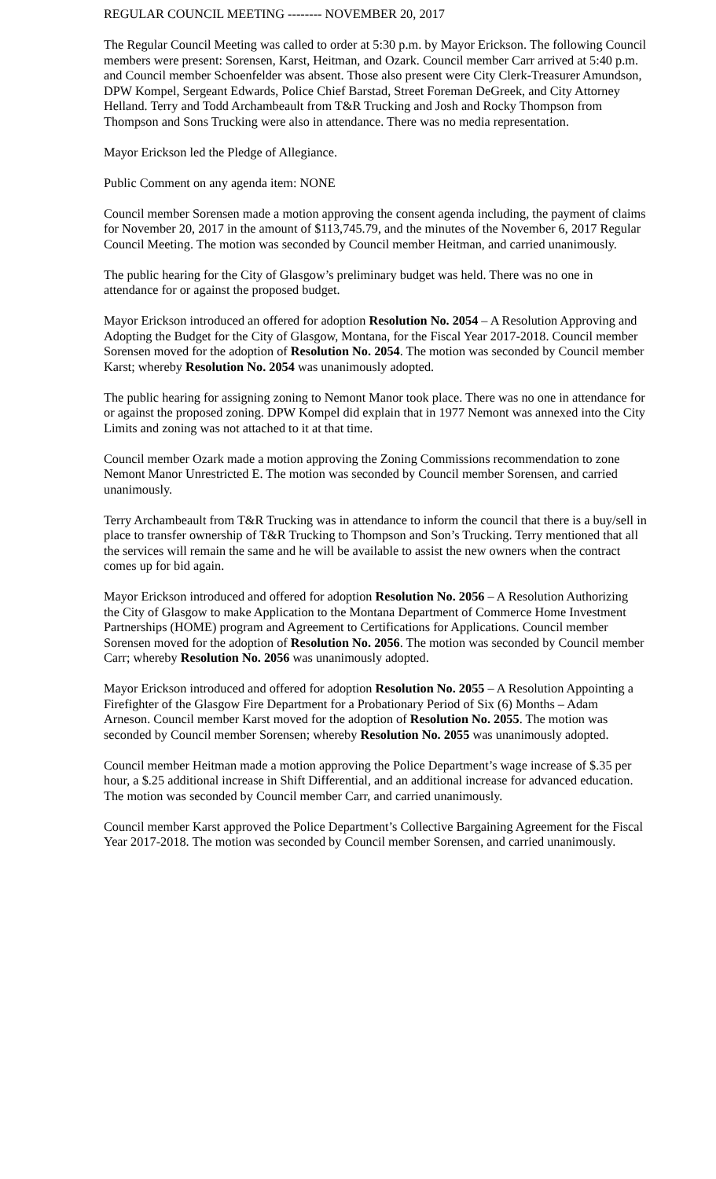REGULAR COUNCIL MEETING -------- NOVEMBER 20, 2017
The Regular Council Meeting was called to order at 5:30 p.m. by Mayor Erickson. The following Council members were present: Sorensen, Karst, Heitman, and Ozark. Council member Carr arrived at 5:40 p.m. and Council member Schoenfelder was absent. Those also present were City Clerk-Treasurer Amundson, DPW Kompel, Sergeant Edwards, Police Chief Barstad, Street Foreman DeGreek, and City Attorney Helland. Terry and Todd Archambeault from T&R Trucking and Josh and Rocky Thompson from Thompson and Sons Trucking were also in attendance. There was no media representation.
Mayor Erickson led the Pledge of Allegiance.
Public Comment on any agenda item: NONE
Council member Sorensen made a motion approving the consent agenda including, the payment of claims for November 20, 2017 in the amount of $113,745.79, and the minutes of the November 6, 2017 Regular Council Meeting. The motion was seconded by Council member Heitman, and carried unanimously.
The public hearing for the City of Glasgow’s preliminary budget was held. There was no one in attendance for or against the proposed budget.
Mayor Erickson introduced an offered for adoption Resolution No. 2054 – A Resolution Approving and Adopting the Budget for the City of Glasgow, Montana, for the Fiscal Year 2017-2018. Council member Sorensen moved for the adoption of Resolution No. 2054. The motion was seconded by Council member Karst; whereby Resolution No. 2054 was unanimously adopted.
The public hearing for assigning zoning to Nemont Manor took place. There was no one in attendance for or against the proposed zoning. DPW Kompel did explain that in 1977 Nemont was annexed into the City Limits and zoning was not attached to it at that time.
Council member Ozark made a motion approving the Zoning Commissions recommendation to zone Nemont Manor Unrestricted E. The motion was seconded by Council member Sorensen, and carried unanimously.
Terry Archambeault from T&R Trucking was in attendance to inform the council that there is a buy/sell in place to transfer ownership of T&R Trucking to Thompson and Son’s Trucking. Terry mentioned that all the services will remain the same and he will be available to assist the new owners when the contract comes up for bid again.
Mayor Erickson introduced and offered for adoption Resolution No. 2056 – A Resolution Authorizing the City of Glasgow to make Application to the Montana Department of Commerce Home Investment Partnerships (HOME) program and Agreement to Certifications for Applications. Council member Sorensen moved for the adoption of Resolution No. 2056. The motion was seconded by Council member Carr; whereby Resolution No. 2056 was unanimously adopted.
Mayor Erickson introduced and offered for adoption Resolution No. 2055 – A Resolution Appointing a Firefighter of the Glasgow Fire Department for a Probationary Period of Six (6) Months – Adam Arneson. Council member Karst moved for the adoption of Resolution No. 2055. The motion was seconded by Council member Sorensen; whereby Resolution No. 2055 was unanimously adopted.
Council member Heitman made a motion approving the Police Department’s wage increase of $.35 per hour, a $.25 additional increase in Shift Differential, and an additional increase for advanced education. The motion was seconded by Council member Carr, and carried unanimously.
Council member Karst approved the Police Department’s Collective Bargaining Agreement for the Fiscal Year 2017-2018. The motion was seconded by Council member Sorensen, and carried unanimously.